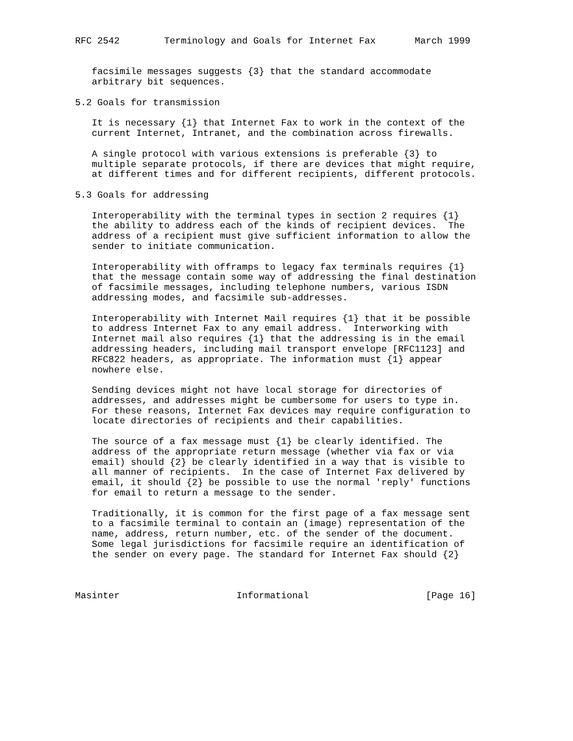RFC 2542        Terminology and Goals for Internet Fax       March 1999


   facsimile messages suggests {3} that the standard accommodate
   arbitrary bit sequences.

5.2 Goals for transmission

   It is necessary {1} that Internet Fax to work in the context of the
   current Internet, Intranet, and the combination across firewalls.

   A single protocol with various extensions is preferable {3} to
   multiple separate protocols, if there are devices that might require,
   at different times and for different recipients, different protocols.

5.3 Goals for addressing

   Interoperability with the terminal types in section 2 requires {1}
   the ability to address each of the kinds of recipient devices.  The
   address of a recipient must give sufficient information to allow the
   sender to initiate communication.

   Interoperability with offramps to legacy fax terminals requires {1}
   that the message contain some way of addressing the final destination
   of facsimile messages, including telephone numbers, various ISDN
   addressing modes, and facsimile sub-addresses.

   Interoperability with Internet Mail requires {1} that it be possible
   to address Internet Fax to any email address.  Interworking with
   Internet mail also requires {1} that the addressing is in the email
   addressing headers, including mail transport envelope [RFC1123] and
   RFC822 headers, as appropriate. The information must {1} appear
   nowhere else.

   Sending devices might not have local storage for directories of
   addresses, and addresses might be cumbersome for users to type in.
   For these reasons, Internet Fax devices may require configuration to
   locate directories of recipients and their capabilities.

   The source of a fax message must {1} be clearly identified. The
   address of the appropriate return message (whether via fax or via
   email) should {2} be clearly identified in a way that is visible to
   all manner of recipients.  In the case of Internet Fax delivered by
   email, it should {2} be possible to use the normal 'reply' functions
   for email to return a message to the sender.

   Traditionally, it is common for the first page of a fax message sent
   to a facsimile terminal to contain an (image) representation of the
   name, address, return number, etc. of the sender of the document.
   Some legal jurisdictions for facsimile require an identification of
   the sender on every page. The standard for Internet Fax should {2}



Masinter                     Informational                     [Page 16]